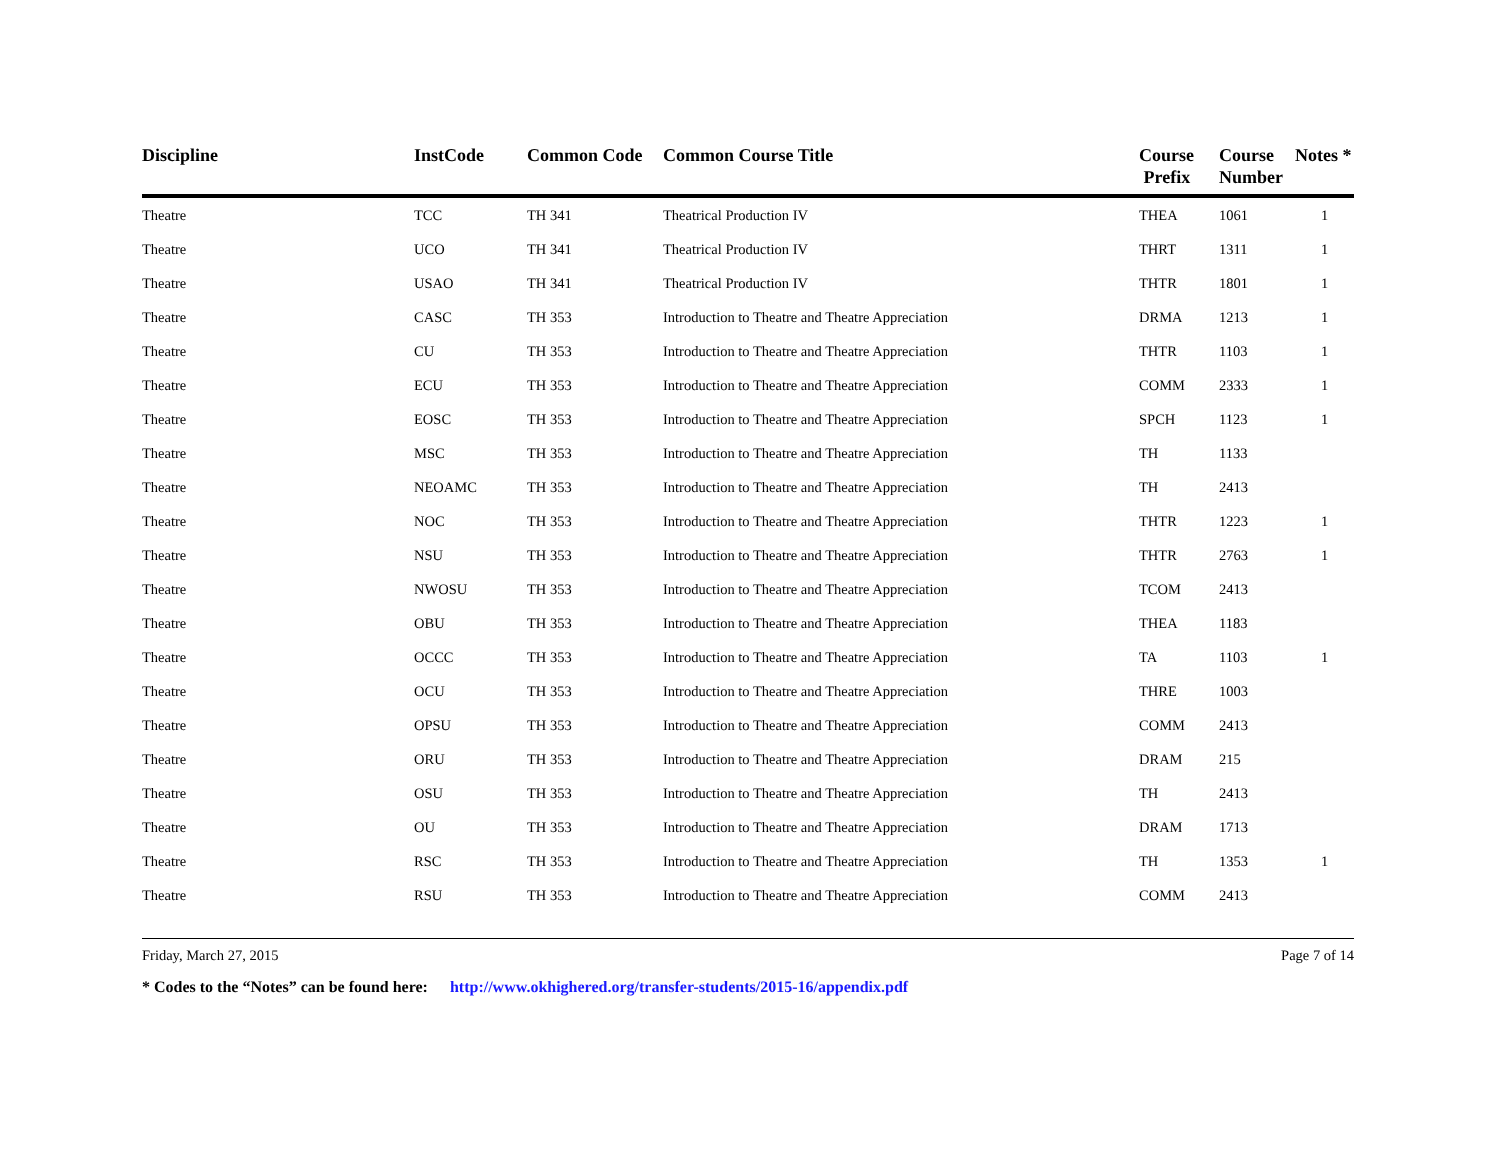| Discipline | InstCode | Common Code | Common Course Title | Course Prefix | Course Number | Notes * |
| --- | --- | --- | --- | --- | --- | --- |
| Theatre | TCC | TH 341 | Theatrical Production IV | THEA | 1061 | 1 |
| Theatre | UCO | TH 341 | Theatrical Production IV | THRT | 1311 | 1 |
| Theatre | USAO | TH 341 | Theatrical Production IV | THTR | 1801 | 1 |
| Theatre | CASC | TH 353 | Introduction to Theatre and Theatre Appreciation | DRMA | 1213 | 1 |
| Theatre | CU | TH 353 | Introduction to Theatre and Theatre Appreciation | THTR | 1103 | 1 |
| Theatre | ECU | TH 353 | Introduction to Theatre and Theatre Appreciation | COMM | 2333 | 1 |
| Theatre | EOSC | TH 353 | Introduction to Theatre and Theatre Appreciation | SPCH | 1123 | 1 |
| Theatre | MSC | TH 353 | Introduction to Theatre and Theatre Appreciation | TH | 1133 | |
| Theatre | NEOAMC | TH 353 | Introduction to Theatre and Theatre Appreciation | TH | 2413 | |
| Theatre | NOC | TH 353 | Introduction to Theatre and Theatre Appreciation | THTR | 1223 | 1 |
| Theatre | NSU | TH 353 | Introduction to Theatre and Theatre Appreciation | THTR | 2763 | 1 |
| Theatre | NWOSU | TH 353 | Introduction to Theatre and Theatre Appreciation | TCOM | 2413 | |
| Theatre | OBU | TH 353 | Introduction to Theatre and Theatre Appreciation | THEA | 1183 | |
| Theatre | OCCC | TH 353 | Introduction to Theatre and Theatre Appreciation | TA | 1103 | 1 |
| Theatre | OCU | TH 353 | Introduction to Theatre and Theatre Appreciation | THRE | 1003 | |
| Theatre | OPSU | TH 353 | Introduction to Theatre and Theatre Appreciation | COMM | 2413 | |
| Theatre | ORU | TH 353 | Introduction to Theatre and Theatre Appreciation | DRAM | 215 | |
| Theatre | OSU | TH 353 | Introduction to Theatre and Theatre Appreciation | TH | 2413 | |
| Theatre | OU | TH 353 | Introduction to Theatre and Theatre Appreciation | DRAM | 1713 | |
| Theatre | RSC | TH 353 | Introduction to Theatre and Theatre Appreciation | TH | 1353 | 1 |
| Theatre | RSU | TH 353 | Introduction to Theatre and Theatre Appreciation | COMM | 2413 | |
Friday, March 27, 2015 Page 7 of 14
* Codes to the “Notes” can be found here: http://www.okhighered.org/transfer-students/2015-16/appendix.pdf